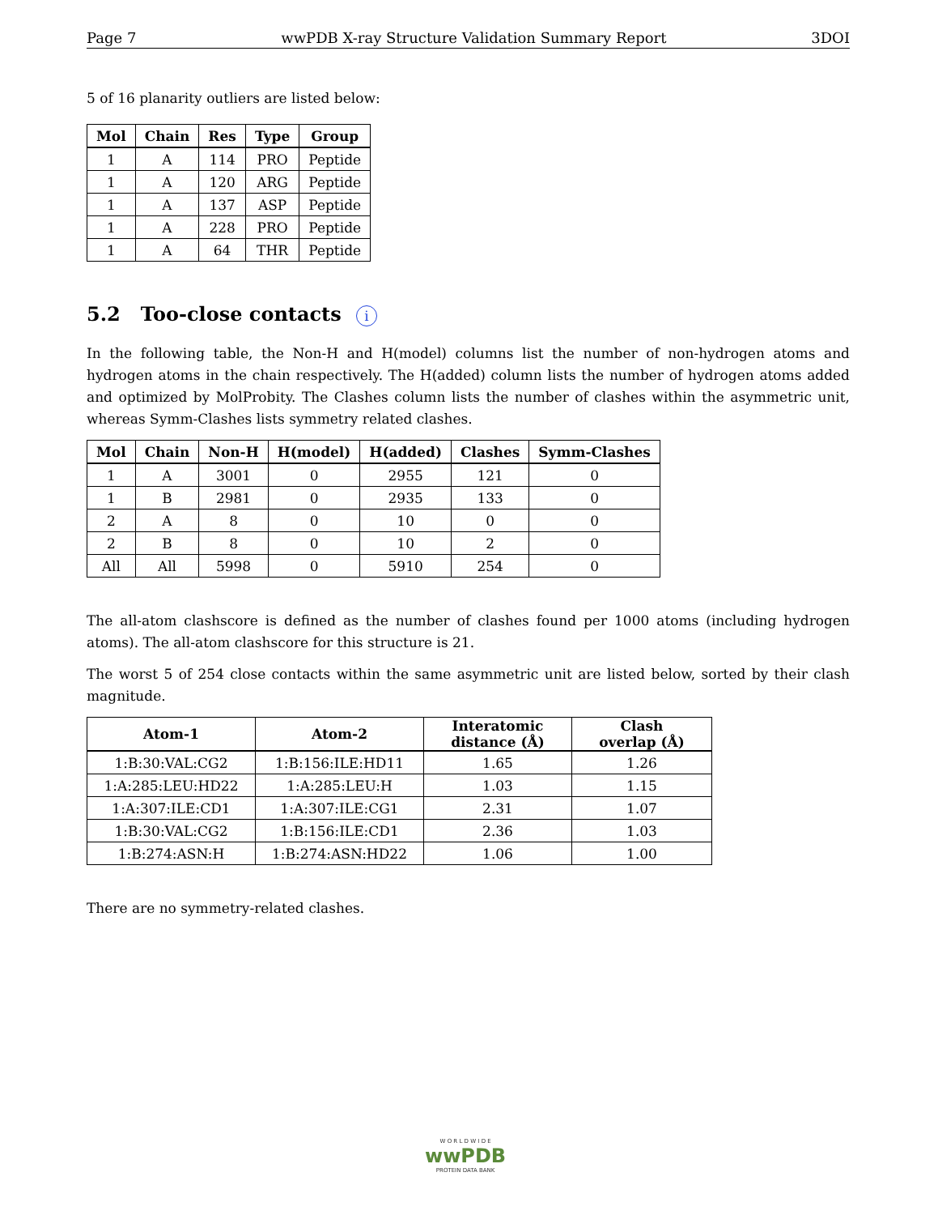Page 7 wwPDB X-ray Structure Validation Summary Report 3DOI
5 of 16 planarity outliers are listed below:
| Mol | Chain | Res | Type | Group |
| --- | --- | --- | --- | --- |
| 1 | A | 114 | PRO | Peptide |
| 1 | A | 120 | ARG | Peptide |
| 1 | A | 137 | ASP | Peptide |
| 1 | A | 228 | PRO | Peptide |
| 1 | A | 64 | THR | Peptide |
5.2 Too-close contacts i
In the following table, the Non-H and H(model) columns list the number of non-hydrogen atoms and hydrogen atoms in the chain respectively. The H(added) column lists the number of hydrogen atoms added and optimized by MolProbity. The Clashes column lists the number of clashes within the asymmetric unit, whereas Symm-Clashes lists symmetry related clashes.
| Mol | Chain | Non-H | H(model) | H(added) | Clashes | Symm-Clashes |
| --- | --- | --- | --- | --- | --- | --- |
| 1 | A | 3001 | 0 | 2955 | 121 | 0 |
| 1 | B | 2981 | 0 | 2935 | 133 | 0 |
| 2 | A | 8 | 0 | 10 | 0 | 0 |
| 2 | B | 8 | 0 | 10 | 2 | 0 |
| All | All | 5998 | 0 | 5910 | 254 | 0 |
The all-atom clashscore is defined as the number of clashes found per 1000 atoms (including hydrogen atoms). The all-atom clashscore for this structure is 21.
The worst 5 of 254 close contacts within the same asymmetric unit are listed below, sorted by their clash magnitude.
| Atom-1 | Atom-2 | Interatomic distance (Å) | Clash overlap (Å) |
| --- | --- | --- | --- |
| 1:B:30:VAL:CG2 | 1:B:156:ILE:HD11 | 1.65 | 1.26 |
| 1:A:285:LEU:HD22 | 1:A:285:LEU:H | 1.03 | 1.15 |
| 1:A:307:ILE:CD1 | 1:A:307:ILE:CG1 | 2.31 | 1.07 |
| 1:B:30:VAL:CG2 | 1:B:156:ILE:CD1 | 2.36 | 1.03 |
| 1:B:274:ASN:H | 1:B:274:ASN:HD22 | 1.06 | 1.00 |
There are no symmetry-related clashes.
W O R L D W I D E
wwPDB
PROTEIN DATA BANK